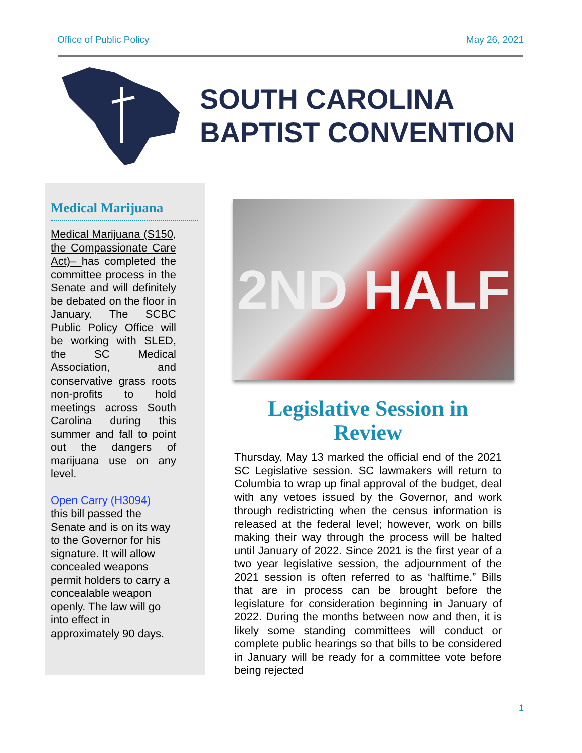Office of Public Policy May 26, 2021
SOUTH CAROLINA
BAPTIST CONVENTION
Medical Marijuana
Medical Marijuana (S150, the Compassionate Care Act)– has completed the committee process in the Senate and will definitely be debated on the floor in January. The SCBC Public Policy Office will be working with SLED, the SC Medical Association, and conservative grass roots non-profits to hold meetings across South Carolina during this summer and fall to point out the dangers of marijuana use on any level.
Open Carry (H3094)
this bill passed the Senate and is on its way to the Governor for his signature. It will allow concealed weapons permit holders to carry a concealable weapon openly. The law will go into effect in approximately 90 days.
2ND HALF
Legislative Session in Review
Thursday, May 13 marked the official end of the 2021 SC Legislative session. SC lawmakers will return to Columbia to wrap up final approval of the budget, deal with any vetoes issued by the Governor, and work through redistricting when the census information is released at the federal level; however, work on bills making their way through the process will be halted until January of 2022. Since 2021 is the first year of a two year legislative session, the adjournment of the 2021 session is often referred to as ‘halftime.” Bills that are in process can be brought before the legislature for consideration beginning in January of 2022. During the months between now and then, it is likely some standing committees will conduct or complete public hearings so that bills to be considered in January will be ready for a committee vote before being rejected
1